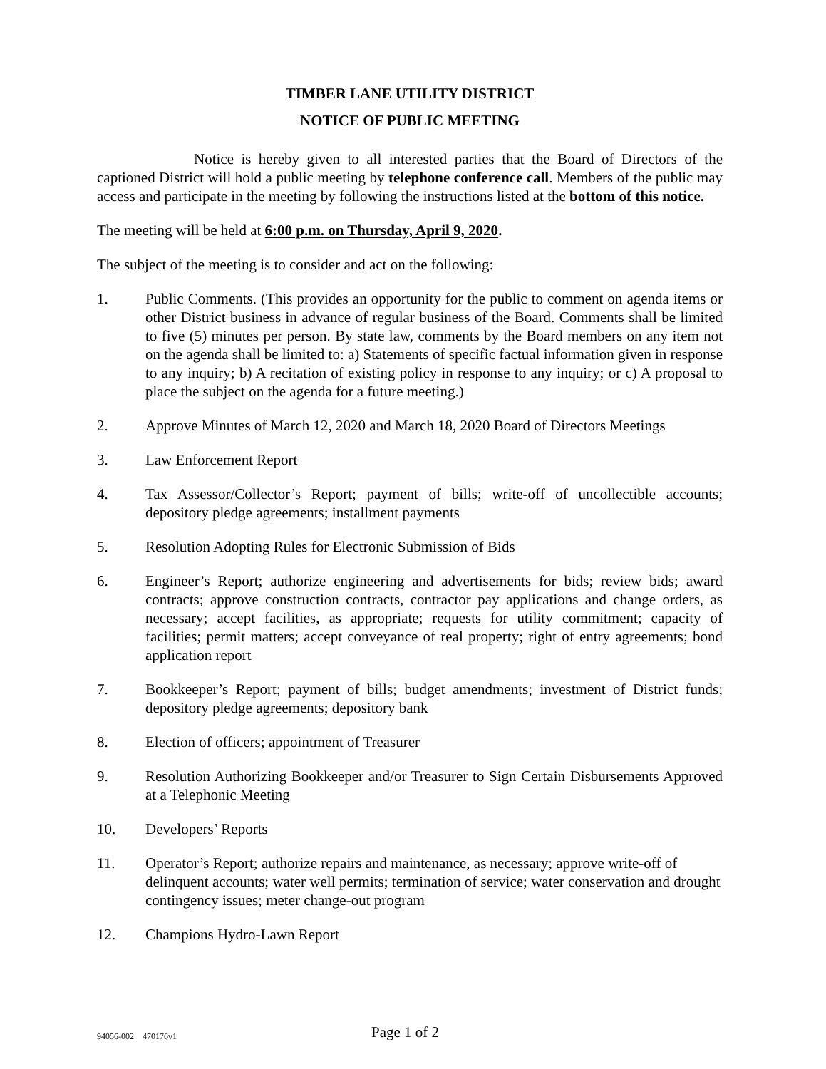TIMBER LANE UTILITY DISTRICT
NOTICE OF PUBLIC MEETING
Notice is hereby given to all interested parties that the Board of Directors of the captioned District will hold a public meeting by telephone conference call. Members of the public may access and participate in the meeting by following the instructions listed at the bottom of this notice.
The meeting will be held at 6:00 p.m. on Thursday, April 9, 2020.
The subject of the meeting is to consider and act on the following:
1. Public Comments. (This provides an opportunity for the public to comment on agenda items or other District business in advance of regular business of the Board. Comments shall be limited to five (5) minutes per person. By state law, comments by the Board members on any item not on the agenda shall be limited to: a) Statements of specific factual information given in response to any inquiry; b) A recitation of existing policy in response to any inquiry; or c) A proposal to place the subject on the agenda for a future meeting.)
2. Approve Minutes of March 12, 2020 and March 18, 2020 Board of Directors Meetings
3. Law Enforcement Report
4. Tax Assessor/Collector’s Report; payment of bills; write-off of uncollectible accounts; depository pledge agreements; installment payments
5. Resolution Adopting Rules for Electronic Submission of Bids
6. Engineer’s Report; authorize engineering and advertisements for bids; review bids; award contracts; approve construction contracts, contractor pay applications and change orders, as necessary; accept facilities, as appropriate; requests for utility commitment; capacity of facilities; permit matters; accept conveyance of real property; right of entry agreements; bond application report
7. Bookkeeper’s Report; payment of bills; budget amendments; investment of District funds; depository pledge agreements; depository bank
8. Election of officers; appointment of Treasurer
9. Resolution Authorizing Bookkeeper and/or Treasurer to Sign Certain Disbursements Approved at a Telephonic Meeting
10. Developers’ Reports
11. Operator’s Report; authorize repairs and maintenance, as necessary; approve write-off of delinquent accounts; water well permits; termination of service; water conservation and drought contingency issues; meter change-out program
12. Champions Hydro-Lawn Report
94056-002 470176v1
Page 1 of 2